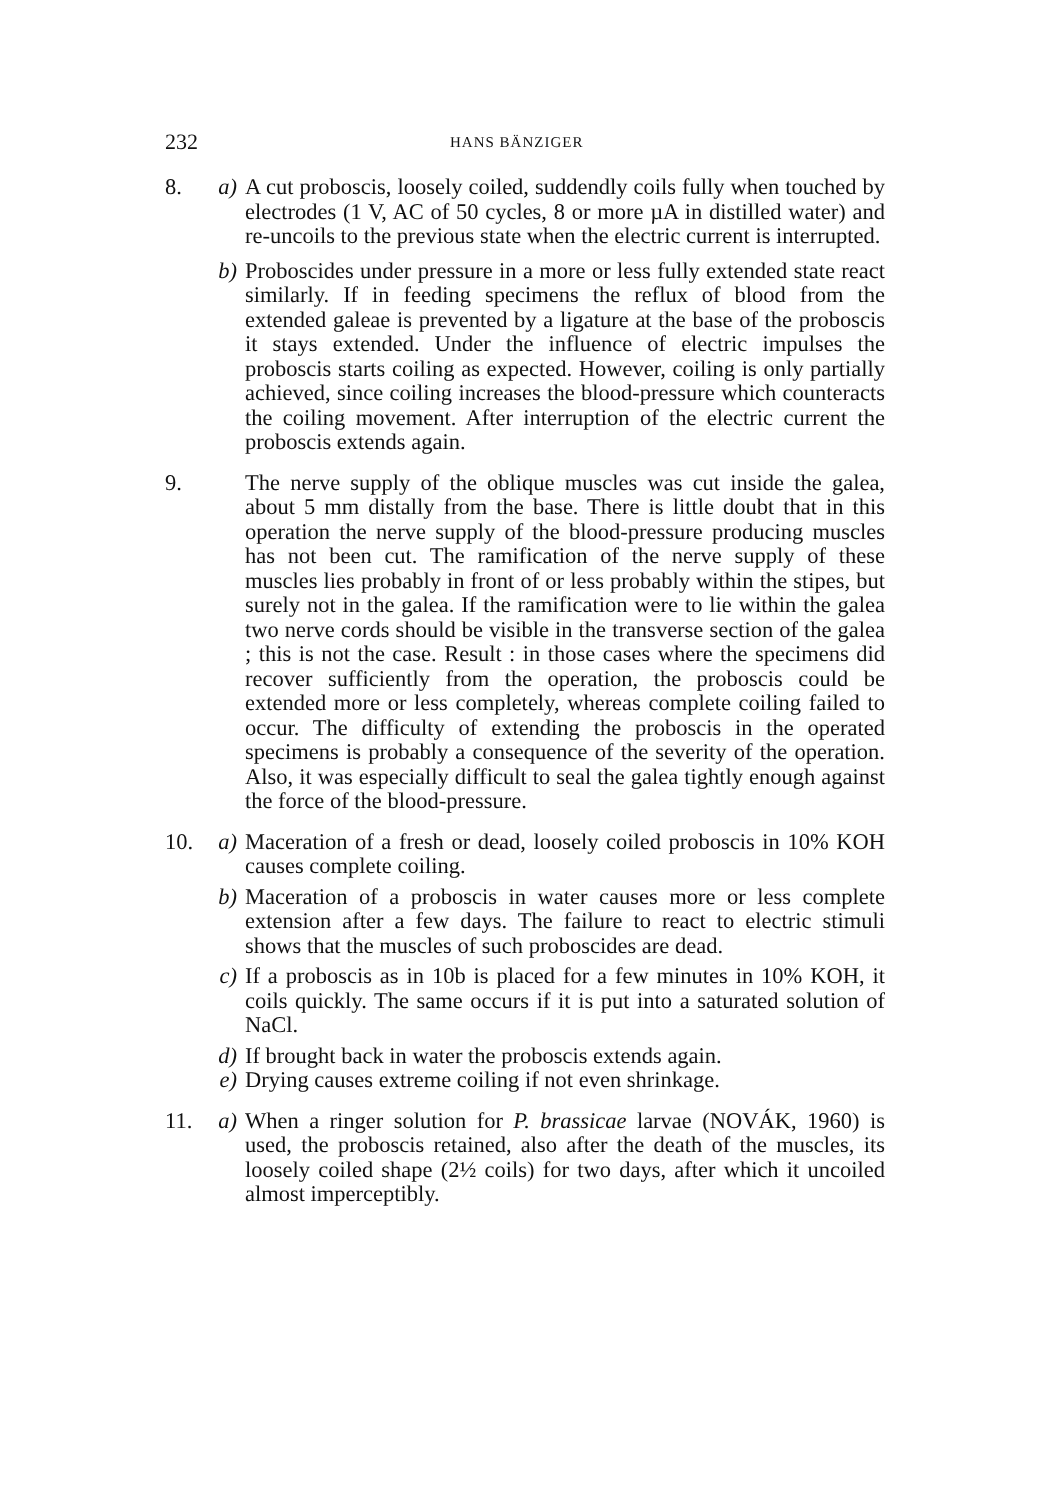232 HANS BÄNZIGER
8. a) A cut proboscis, loosely coiled, suddendly coils fully when touched by electrodes (1 V, AC of 50 cycles, 8 or more µA in distilled water) and re-uncoils to the previous state when the electric current is interrupted.
b) Proboscides under pressure in a more or less fully extended state react similarly. If in feeding specimens the reflux of blood from the extended galeae is prevented by a ligature at the base of the proboscis it stays extended. Under the influence of electric impulses the proboscis starts coiling as expected. However, coiling is only partially achieved, since coiling increases the blood-pressure which counteracts the coiling movement. After interruption of the electric current the proboscis extends again.
9. The nerve supply of the oblique muscles was cut inside the galea, about 5 mm distally from the base. There is little doubt that in this operation the nerve supply of the blood-pressure producing muscles has not been cut. The ramification of the nerve supply of these muscles lies probably in front of or less probably within the stipes, but surely not in the galea. If the ramification were to lie within the galea two nerve cords should be visible in the transverse section of the galea ; this is not the case. Result : in those cases where the specimens did recover sufficiently from the operation, the proboscis could be extended more or less completely, whereas complete coiling failed to occur. The difficulty of extending the proboscis in the operated specimens is probably a consequence of the severity of the operation. Also, it was especially difficult to seal the galea tightly enough against the force of the blood-pressure.
10.
a) Maceration of a fresh or dead, loosely coiled proboscis in 10% KOH causes complete coiling.
b) Maceration of a proboscis in water causes more or less complete extension after a few days. The failure to react to electric stimuli shows that the muscles of such proboscides are dead.
c) If a proboscis as in 10b is placed for a few minutes in 10% KOH, it coils quickly. The same occurs if it is put into a saturated solution of NaCl.
d) If brought back in water the proboscis extends again.
e) Drying causes extreme coiling if not even shrinkage.
11.
a) When a ringer solution for P. brassicae larvae (NOVÁK, 1960) is used, the proboscis retained, also after the death of the muscles, its loosely coiled shape (2½ coils) for two days, after which it uncoiled almost imperceptibly.